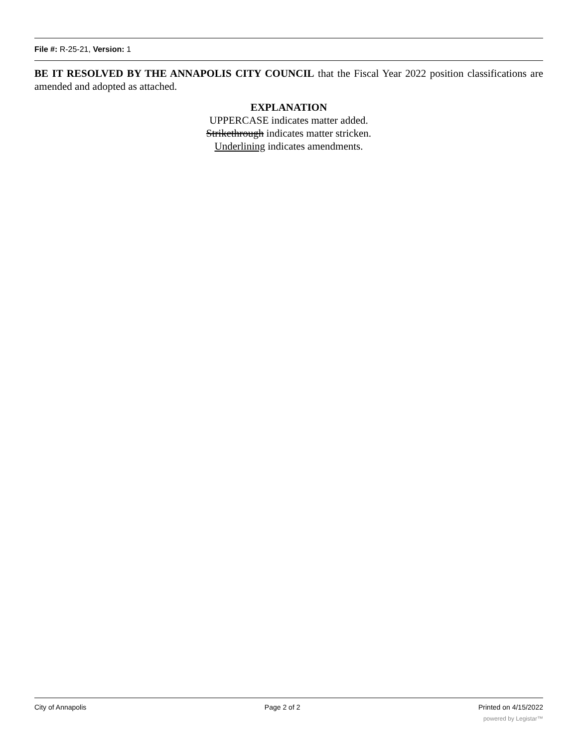File #: R-25-21, Version: 1
BE IT RESOLVED BY THE ANNAPOLIS CITY COUNCIL that the Fiscal Year 2022 position classifications are amended and adopted as attached.
EXPLANATION
UPPERCASE indicates matter added.
Strikethrough indicates matter stricken.
Underlining indicates amendments.
City of Annapolis Page 2 of 2 Printed on 4/15/2022
powered by Legistar™